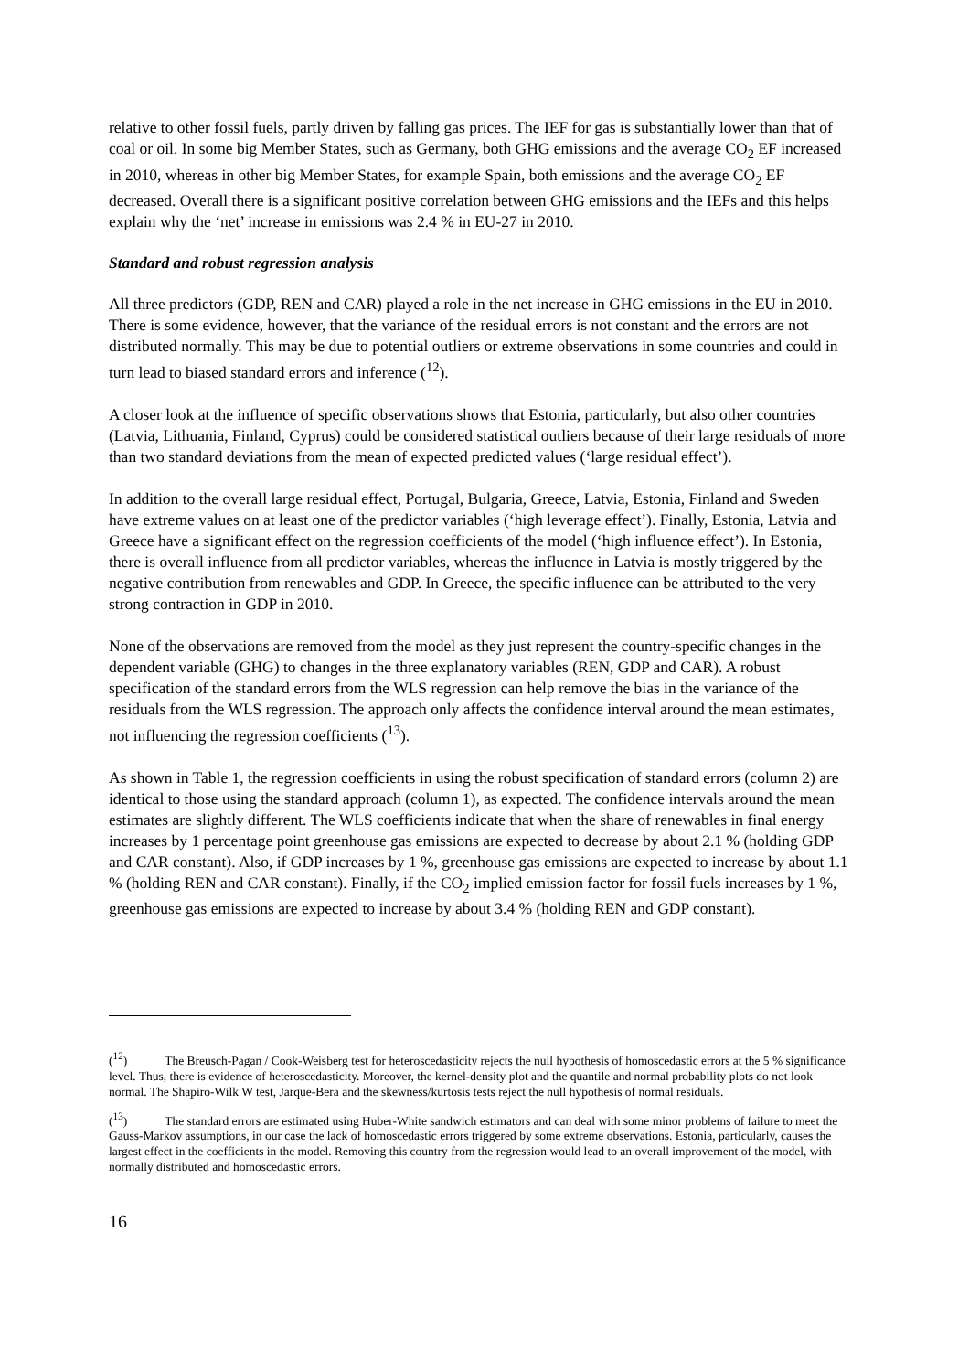relative to other fossil fuels, partly driven by falling gas prices. The IEF for gas is substantially lower than that of coal or oil. In some big Member States, such as Germany, both GHG emissions and the average CO<sub>2</sub> EF increased in 2010, whereas in other big Member States, for example Spain, both emissions and the average CO<sub>2</sub> EF decreased. Overall there is a significant positive correlation between GHG emissions and the IEFs and this helps explain why the ‘net’ increase in emissions was 2.4 % in EU-27 in 2010.
Standard and robust regression analysis
All three predictors (GDP, REN and CAR) played a role in the net increase in GHG emissions in the EU in 2010. There is some evidence, however, that the variance of the residual errors is not constant and the errors are not distributed normally. This may be due to potential outliers or extreme observations in some countries and could in turn lead to biased standard errors and inference (<sup>12</sup>).
A closer look at the influence of specific observations shows that Estonia, particularly, but also other countries (Latvia, Lithuania, Finland, Cyprus) could be considered statistical outliers because of their large residuals of more than two standard deviations from the mean of expected predicted values (‘large residual effect’).
In addition to the overall large residual effect, Portugal, Bulgaria, Greece, Latvia, Estonia, Finland and Sweden have extreme values on at least one of the predictor variables (‘high leverage effect’). Finally, Estonia, Latvia and Greece have a significant effect on the regression coefficients of the model (‘high influence effect’). In Estonia, there is overall influence from all predictor variables, whereas the influence in Latvia is mostly triggered by the negative contribution from renewables and GDP. In Greece, the specific influence can be attributed to the very strong contraction in GDP in 2010.
None of the observations are removed from the model as they just represent the country-specific changes in the dependent variable (GHG) to changes in the three explanatory variables (REN, GDP and CAR). A robust specification of the standard errors from the WLS regression can help remove the bias in the variance of the residuals from the WLS regression. The approach only affects the confidence interval around the mean estimates, not influencing the regression coefficients (<sup>13</sup>).
As shown in Table 1, the regression coefficients in using the robust specification of standard errors (column 2) are identical to those using the standard approach (column 1), as expected. The confidence intervals around the mean estimates are slightly different. The WLS coefficients indicate that when the share of renewables in final energy increases by 1 percentage point greenhouse gas emissions are expected to decrease by about 2.1 % (holding GDP and CAR constant). Also, if GDP increases by 1 %, greenhouse gas emissions are expected to increase by about 1.1 % (holding REN and CAR constant). Finally, if the CO<sub>2</sub> implied emission factor for fossil fuels increases by 1 %, greenhouse gas emissions are expected to increase by about 3.4 % (holding REN and GDP constant).
(<sup>12</sup>) The Breusch-Pagan / Cook-Weisberg test for heteroscedasticity rejects the null hypothesis of homoscedastic errors at the 5 % significance level. Thus, there is evidence of heteroscedasticity. Moreover, the kernel-density plot and the quantile and normal probability plots do not look normal. The Shapiro-Wilk W test, Jarque-Bera and the skewness/kurtosis tests reject the null hypothesis of normal residuals.
(<sup>13</sup>) The standard errors are estimated using Huber-White sandwich estimators and can deal with some minor problems of failure to meet the Gauss-Markov assumptions, in our case the lack of homoscedastic errors triggered by some extreme observations. Estonia, particularly, causes the largest effect in the coefficients in the model. Removing this country from the regression would lead to an overall improvement of the model, with normally distributed and homoscedastic errors.
16